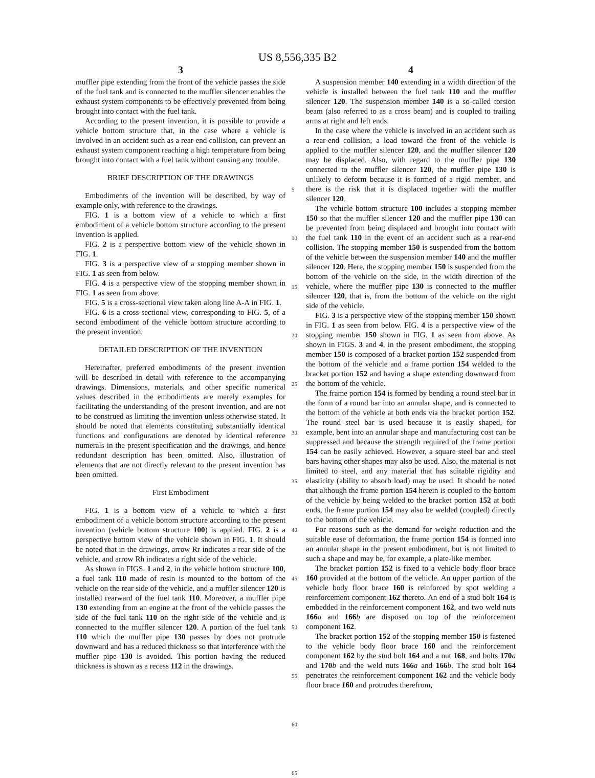US 8,556,335 B2
3
muffler pipe extending from the front of the vehicle passes the side of the fuel tank and is connected to the muffler silencer enables the exhaust system components to be effectively prevented from being brought into contact with the fuel tank.
According to the present invention, it is possible to provide a vehicle bottom structure that, in the case where a vehicle is involved in an accident such as a rear-end collision, can prevent an exhaust system component reaching a high temperature from being brought into contact with a fuel tank without causing any trouble.
BRIEF DESCRIPTION OF THE DRAWINGS
Embodiments of the invention will be described, by way of example only, with reference to the drawings.
FIG. 1 is a bottom view of a vehicle to which a first embodiment of a vehicle bottom structure according to the present invention is applied.
FIG. 2 is a perspective bottom view of the vehicle shown in FIG. 1.
FIG. 3 is a perspective view of a stopping member shown in FIG. 1 as seen from below.
FIG. 4 is a perspective view of the stopping member shown in FIG. 1 as seen from above.
FIG. 5 is a cross-sectional view taken along line A-A in FIG. 1.
FIG. 6 is a cross-sectional view, corresponding to FIG. 5, of a second embodiment of the vehicle bottom structure according to the present invention.
DETAILED DESCRIPTION OF THE INVENTION
Hereinafter, preferred embodiments of the present invention will be described in detail with reference to the accompanying drawings. Dimensions, materials, and other specific numerical values described in the embodiments are merely examples for facilitating the understanding of the present invention, and are not to be construed as limiting the invention unless otherwise stated. It should be noted that elements constituting substantially identical functions and configurations are denoted by identical reference numerals in the present specification and the drawings, and hence redundant description has been omitted. Also, illustration of elements that are not directly relevant to the present invention has been omitted.
First Embodiment
FIG. 1 is a bottom view of a vehicle to which a first embodiment of a vehicle bottom structure according to the present invention (vehicle bottom structure 100) is applied. FIG. 2 is a perspective bottom view of the vehicle shown in FIG. 1. It should be noted that in the drawings, arrow Rr indicates a rear side of the vehicle, and arrow Rh indicates a right side of the vehicle.
As shown in FIGS. 1 and 2, in the vehicle bottom structure 100, a fuel tank 110 made of resin is mounted to the bottom of the vehicle on the rear side of the vehicle, and a muffler silencer 120 is installed rearward of the fuel tank 110. Moreover, a muffler pipe 130 extending from an engine at the front of the vehicle passes the side of the fuel tank 110 on the right side of the vehicle and is connected to the muffler silencer 120. A portion of the fuel tank 110 which the muffler pipe 130 passes by does not protrude downward and has a reduced thickness so that interference with the muffler pipe 130 is avoided. This portion having the reduced thickness is shown as a recess 112 in the drawings.
5
10
15
20
25
30
35
40
45
50
55
60
65
4
A suspension member 140 extending in a width direction of the vehicle is installed between the fuel tank 110 and the muffler silencer 120. The suspension member 140 is a so-called torsion beam (also referred to as a cross beam) and is coupled to trailing arms at right and left ends.
In the case where the vehicle is involved in an accident such as a rear-end collision, a load toward the front of the vehicle is applied to the muffler silencer 120, and the muffler silencer 120 may be displaced. Also, with regard to the muffler pipe 130 connected to the muffler silencer 120, the muffler pipe 130 is unlikely to deform because it is formed of a rigid member, and there is the risk that it is displaced together with the muffler silencer 120.
The vehicle bottom structure 100 includes a stopping member 150 so that the muffler silencer 120 and the muffler pipe 130 can be prevented from being displaced and brought into contact with the fuel tank 110 in the event of an accident such as a rear-end collision. The stopping member 150 is suspended from the bottom of the vehicle between the suspension member 140 and the muffler silencer 120. Here, the stopping member 150 is suspended from the bottom of the vehicle on the side, in the width direction of the vehicle, where the muffler pipe 130 is connected to the muffler silencer 120, that is, from the bottom of the vehicle on the right side of the vehicle.
FIG. 3 is a perspective view of the stopping member 150 shown in FIG. 1 as seen from below. FIG. 4 is a perspective view of the stopping member 150 shown in FIG. 1 as seen from above. As shown in FIGS. 3 and 4, in the present embodiment, the stopping member 150 is composed of a bracket portion 152 suspended from the bottom of the vehicle and a frame portion 154 welded to the bracket portion 152 and having a shape extending downward from the bottom of the vehicle.
The frame portion 154 is formed by bending a round steel bar in the form of a round bar into an annular shape, and is connected to the bottom of the vehicle at both ends via the bracket portion 152. The round steel bar is used because it is easily shaped, for example, bent into an annular shape and manufacturing cost can be suppressed and because the strength required of the frame portion 154 can be easily achieved. However, a square steel bar and steel bars having other shapes may also be used. Also, the material is not limited to steel, and any material that has suitable rigidity and elasticity (ability to absorb load) may be used. It should be noted that although the frame portion 154 herein is coupled to the bottom of the vehicle by being welded to the bracket portion 152 at both ends, the frame portion 154 may also be welded (coupled) directly to the bottom of the vehicle.
For reasons such as the demand for weight reduction and the suitable ease of deformation, the frame portion 154 is formed into an annular shape in the present embodiment, but is not limited to such a shape and may be, for example, a plate-like member.
The bracket portion 152 is fixed to a vehicle body floor brace 160 provided at the bottom of the vehicle. An upper portion of the vehicle body floor brace 160 is reinforced by spot welding a reinforcement component 162 thereto. An end of a stud bolt 164 is embedded in the reinforcement component 162, and two weld nuts 166 a and 166 b are disposed on top of the reinforcement component 162.
The bracket portion 152 of the stopping member 150 is fastened to the vehicle body floor brace 160 and the reinforcement component 162 by the stud bolt 164 and a nut 168, and bolts 170 a and 170 b and the weld nuts 166 a and 166 b. The stud bolt 164 penetrates the reinforcement component 162 and the vehicle body floor brace 160 and protrudes therefrom,